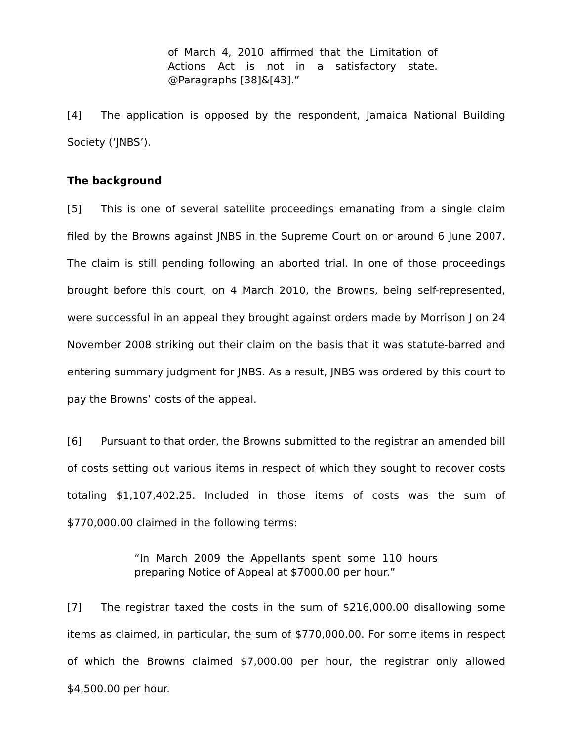of March 4, 2010 affirmed that the Limitation of Actions Act is not in a satisfactory state. @Paragraphs [38]&[43].”
[4] The application is opposed by the respondent, Jamaica National Building Society (‘JNBS’).
The background
[5] This is one of several satellite proceedings emanating from a single claim filed by the Browns against JNBS in the Supreme Court on or around 6 June 2007. The claim is still pending following an aborted trial. In one of those proceedings brought before this court, on 4 March 2010, the Browns, being self-represented, were successful in an appeal they brought against orders made by Morrison J on 24 November 2008 striking out their claim on the basis that it was statute-barred and entering summary judgment for JNBS. As a result, JNBS was ordered by this court to pay the Browns’ costs of the appeal.
[6] Pursuant to that order, the Browns submitted to the registrar an amended bill of costs setting out various items in respect of which they sought to recover costs totaling $1,107,402.25. Included in those items of costs was the sum of $770,000.00 claimed in the following terms:
“In March 2009 the Appellants spent some 110 hours preparing Notice of Appeal at $7000.00 per hour.”
[7] The registrar taxed the costs in the sum of $216,000.00 disallowing some items as claimed, in particular, the sum of $770,000.00. For some items in respect of which the Browns claimed $7,000.00 per hour, the registrar only allowed $4,500.00 per hour.